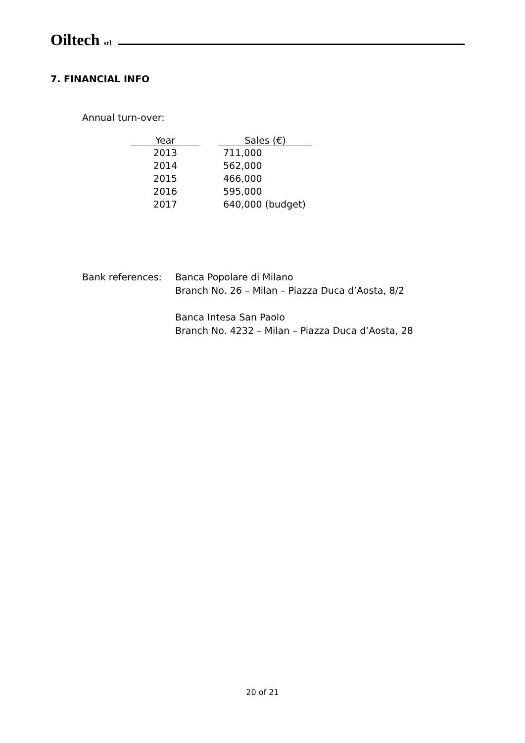Oiltech srl
7. FINANCIAL INFO
Annual turn-over:
| Year | | Sales (€) |
| --- | --- | --- |
| 2013 | | 711,000 |
| 2014 | | 562,000 |
| 2015 | | 466,000 |
| 2016 | | 595,000 |
| 2017 | | 640,000 (budget) |
Bank references: Banca Popolare di Milano
Branch No. 26 – Milan – Piazza Duca d’Aosta, 8/2
Banca Intesa San Paolo
Branch No. 4232 – Milan – Piazza Duca d’Aosta, 28
20 of 21